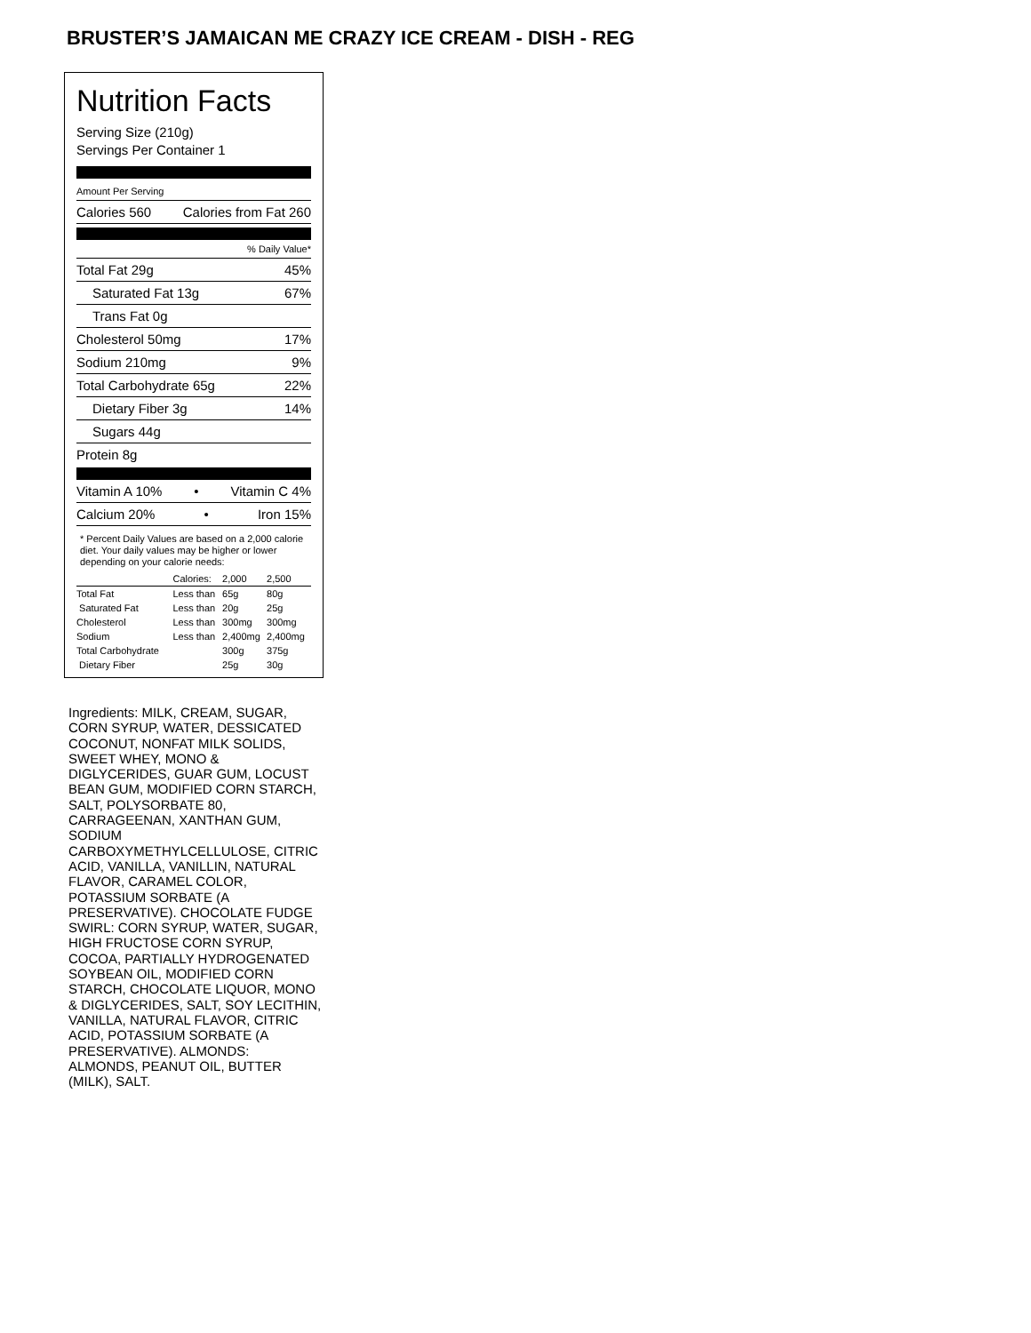BRUSTER’S JAMAICAN ME CRAZY ICE CREAM - DISH - REG
Nutrition Facts
Serving Size (210g)
Servings Per Container 1
Amount Per Serving
Calories 560 Calories from Fat 260
% Daily Value*
Total Fat 29g 45%
Saturated Fat 13g 67%
Trans Fat 0g
Cholesterol 50mg 17%
Sodium 210mg 9%
Total Carbohydrate 65g 22%
Dietary Fiber 3g 14%
Sugars 44g
Protein 8g
Vitamin A 10% • Vitamin C 4%
Calcium 20% • Iron 15%
* Percent Daily Values are based on a 2,000 calorie diet. Your daily values may be higher or lower depending on your calorie needs:
| | Calories: | 2,000 | 2,500 |
| --- | --- | --- | --- |
| Total Fat | Less than | 65g | 80g |
| Saturated Fat | Less than | 20g | 25g |
| Cholesterol | Less than | 300mg | 300mg |
| Sodium | Less than | 2,400mg | 2,400mg |
| Total Carbohydrate | | 300g | 375g |
| Dietary Fiber | | 25g | 30g |
Ingredients: MILK, CREAM, SUGAR, CORN SYRUP, WATER, DESSICATED COCONUT, NONFAT MILK SOLIDS, SWEET WHEY, MONO & DIGLYCERIDES, GUAR GUM, LOCUST BEAN GUM, MODIFIED CORN STARCH, SALT, POLYSORBATE 80, CARRAGEENAN, XANTHAN GUM, SODIUM CARBOXYMETHYLCELLULOSE, CITRIC ACID, VANILLA, VANILLIN, NATURAL FLAVOR, CARAMEL COLOR, POTASSIUM SORBATE (A PRESERVATIVE). CHOCOLATE FUDGE SWIRL: CORN SYRUP, WATER, SUGAR, HIGH FRUCTOSE CORN SYRUP, COCOA, PARTIALLY HYDROGENATED SOYBEAN OIL, MODIFIED CORN STARCH, CHOCOLATE LIQUOR, MONO & DIGLYCERIDES, SALT, SOY LECITHIN, VANILLA, NATURAL FLAVOR, CITRIC ACID, POTASSIUM SORBATE (A PRESERVATIVE). ALMONDS: ALMONDS, PEANUT OIL, BUTTER (MILK), SALT.